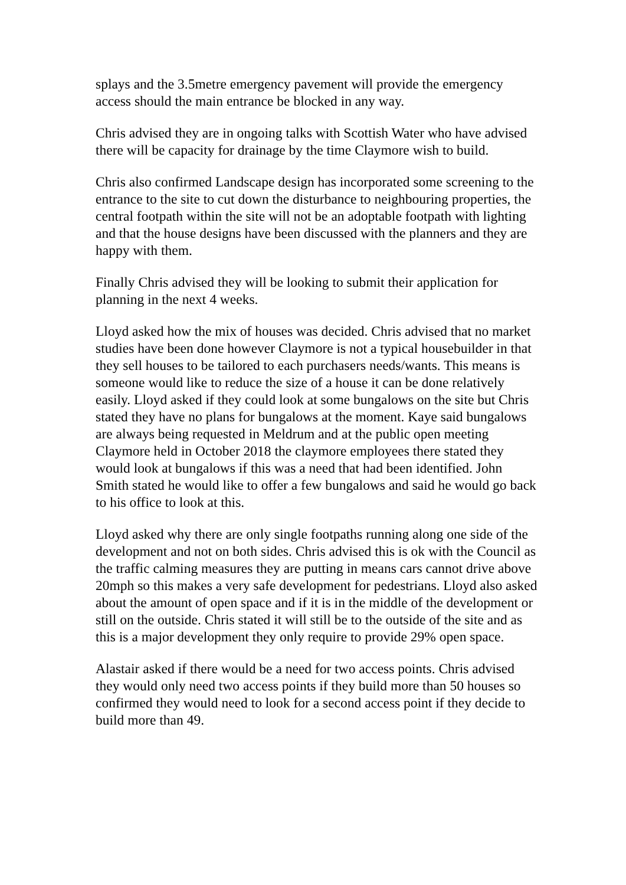splays and the 3.5metre emergency pavement will provide the emergency access should the main entrance be blocked in any way.
Chris advised they are in ongoing talks with Scottish Water who have advised there will be capacity for drainage by the time Claymore wish to build.
Chris also confirmed Landscape design has incorporated some screening to the entrance to the site to cut down the disturbance to neighbouring properties, the central footpath within the site will not be an adoptable footpath with lighting and that the house designs have been discussed with the planners and they are happy with them.
Finally Chris advised they will be looking to submit their application for planning in the next 4 weeks.
Lloyd asked how the mix of houses was decided. Chris advised that no market studies have been done however Claymore is not a typical housebuilder in that they sell houses to be tailored to each purchasers needs/wants. This means is someone would like to reduce the size of a house it can be done relatively easily. Lloyd asked if they could look at some bungalows on the site but Chris stated they have no plans for bungalows at the moment. Kaye said bungalows are always being requested in Meldrum and at the public open meeting Claymore held in October 2018 the claymore employees there stated they would look at bungalows if this was a need that had been identified. John Smith stated he would like to offer a few bungalows and said he would go back to his office to look at this.
Lloyd asked why there are only single footpaths running along one side of the development and not on both sides. Chris advised this is ok with the Council as the traffic calming measures they are putting in means cars cannot drive above 20mph so this makes a very safe development for pedestrians. Lloyd also asked about the amount of open space and if it is in the middle of the development or still on the outside. Chris stated it will still be to the outside of the site and as this is a major development they only require to provide 29% open space.
Alastair asked if there would be a need for two access points. Chris advised they would only need two access points if they build more than 50 houses so confirmed they would need to look for a second access point if they decide to build more than 49.